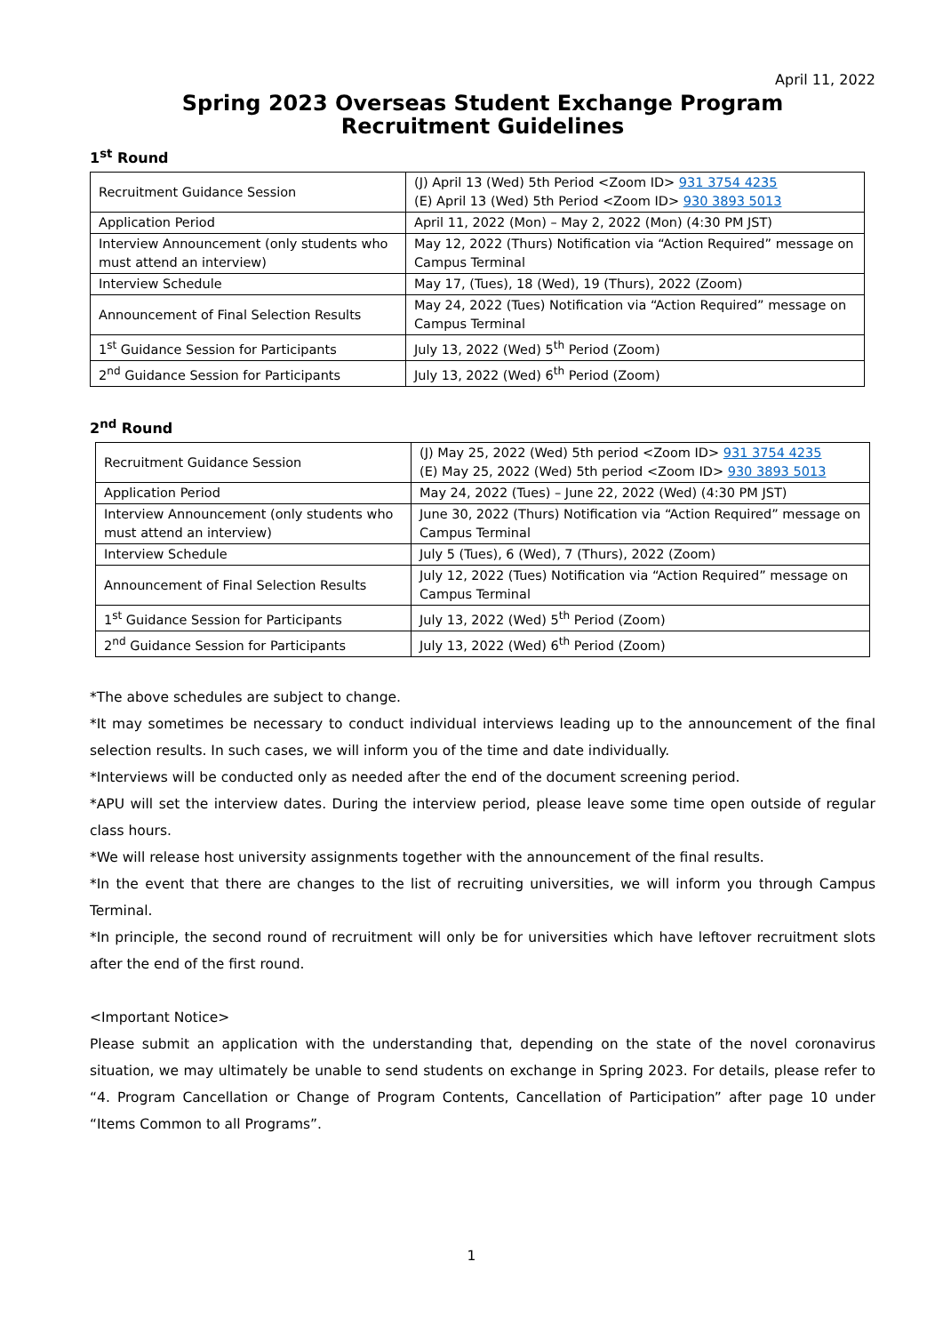April 11, 2022
Spring 2023 Overseas Student Exchange Program
Recruitment Guidelines
1<sup>st</sup> Round
| Recruitment Guidance Session | (J) April 13 (Wed) 5th Period <Zoom ID> 931 3754 4235 (E) April 13 (Wed) 5th Period <Zoom ID> 930 3893 5013 |
| Application Period | April 11, 2022 (Mon) – May 2, 2022 (Mon) (4:30 PM JST) |
| Interview Announcement (only students who must attend an interview) | May 12, 2022 (Thurs) Notification via “Action Required” message on Campus Terminal |
| Interview Schedule | May 17, (Tues), 18 (Wed), 19 (Thurs), 2022 (Zoom) |
| Announcement of Final Selection Results | May 24, 2022 (Tues) Notification via “Action Required” message on Campus Terminal |
| 1<sup>st</sup> Guidance Session for Participants | July 13, 2022 (Wed) 5<sup>th</sup> Period (Zoom) |
| 2<sup>nd</sup> Guidance Session for Participants | July 13, 2022 (Wed) 6<sup>th</sup> Period (Zoom) |
2<sup>nd</sup> Round
| Recruitment Guidance Session | (J) May 25, 2022 (Wed) 5th period <Zoom ID> 931 3754 4235 (E) May 25, 2022 (Wed) 5th period <Zoom ID> 930 3893 5013 |
| Application Period | May 24, 2022 (Tues) – June 22, 2022 (Wed) (4:30 PM JST) |
| Interview Announcement (only students who must attend an interview) | June 30, 2022 (Thurs) Notification via “Action Required” message on Campus Terminal |
| Interview Schedule | July 5 (Tues), 6 (Wed), 7 (Thurs), 2022 (Zoom) |
| Announcement of Final Selection Results | July 12, 2022 (Tues) Notification via “Action Required” message on Campus Terminal |
| 1<sup>st</sup> Guidance Session for Participants | July 13, 2022 (Wed) 5<sup>th</sup> Period (Zoom) |
| 2<sup>nd</sup> Guidance Session for Participants | July 13, 2022 (Wed) 6<sup>th</sup> Period (Zoom) |
*The above schedules are subject to change.
*It may sometimes be necessary to conduct individual interviews leading up to the announcement of the final selection results. In such cases, we will inform you of the time and date individually.
*Interviews will be conducted only as needed after the end of the document screening period.
*APU will set the interview dates. During the interview period, please leave some time open outside of regular class hours.
*We will release host university assignments together with the announcement of the final results.
*In the event that there are changes to the list of recruiting universities, we will inform you through Campus Terminal.
*In principle, the second round of recruitment will only be for universities which have leftover recruitment slots after the end of the first round.
<Important Notice>
Please submit an application with the understanding that, depending on the state of the novel coronavirus situation, we may ultimately be unable to send students on exchange in Spring 2023. For details, please refer to “4. Program Cancellation or Change of Program Contents, Cancellation of Participation” after page 10 under “Items Common to all Programs”.
1